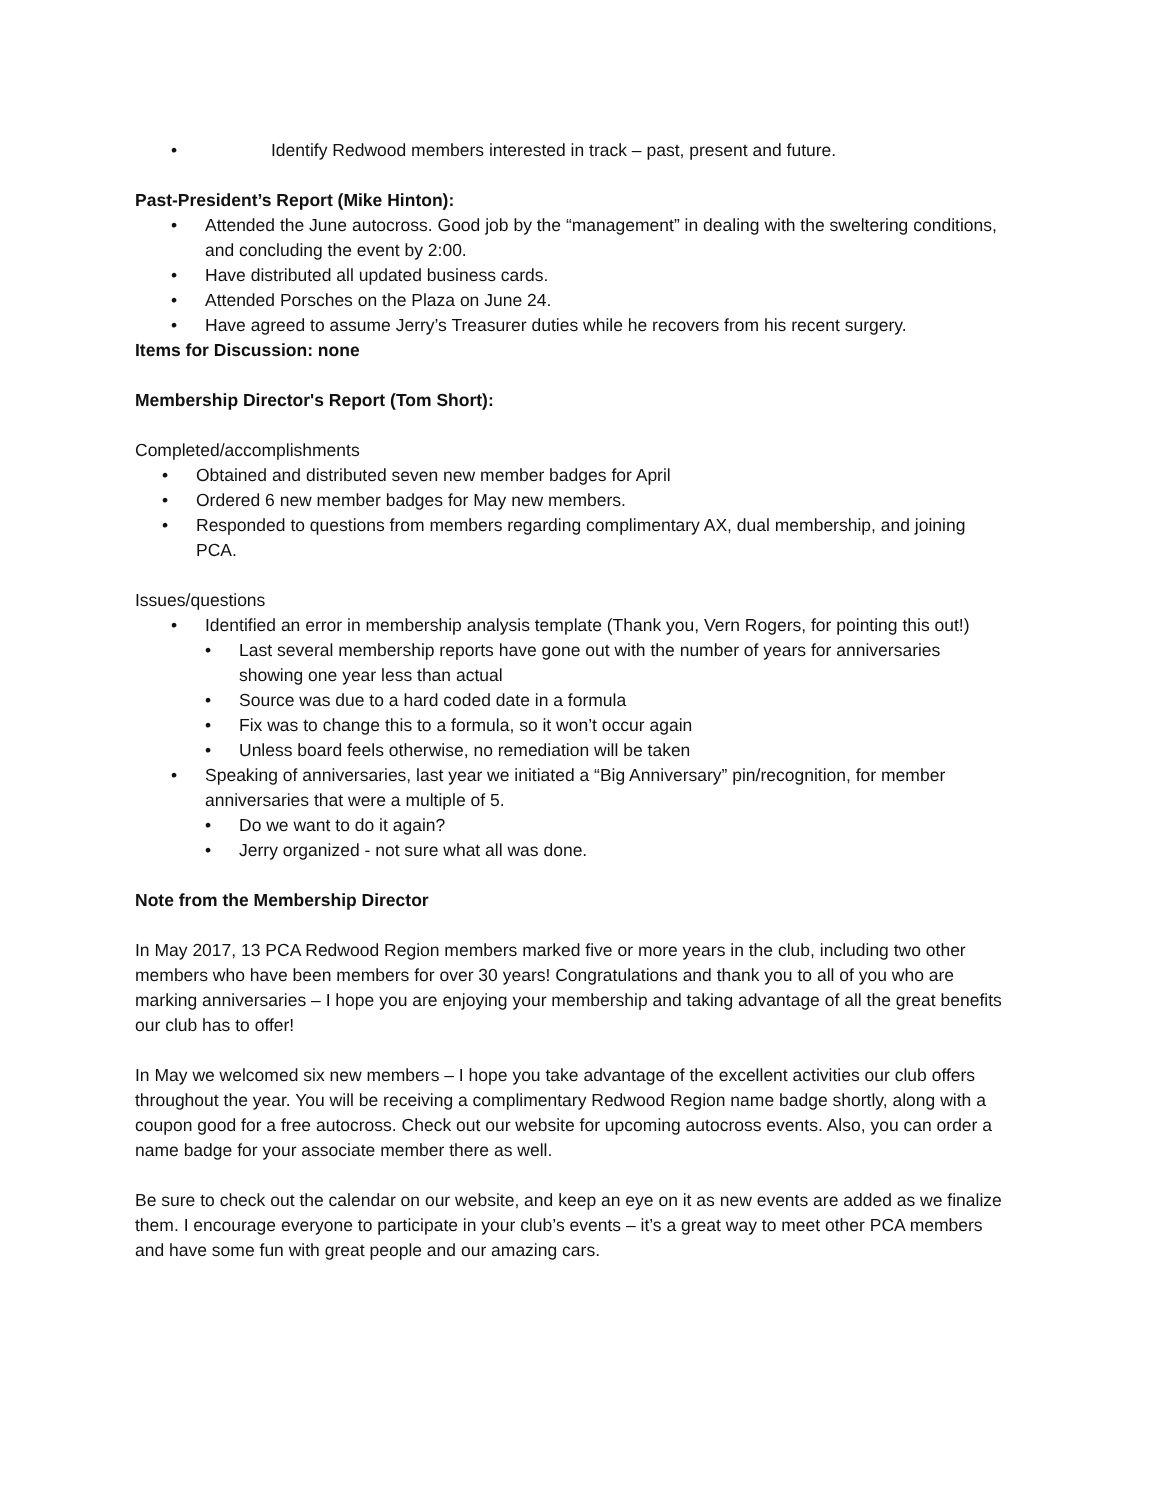• Identify Redwood members interested in track – past, present and future.
Past-President’s Report (Mike Hinton):
• Attended the June autocross. Good job by the “management” in dealing with the sweltering conditions, and concluding the event by 2:00.
• Have distributed all updated business cards.
• Attended Porsches on the Plaza on June 24.
• Have agreed to assume Jerry’s Treasurer duties while he recovers from his recent surgery.
Items for Discussion: none
Membership Director's Report (Tom Short):
Completed/accomplishments
• Obtained and distributed seven new member badges for April
• Ordered 6 new member badges for May new members.
• Responded to questions from members regarding complimentary AX, dual membership, and joining PCA.
Issues/questions
• Identified an error in membership analysis template (Thank you, Vern Rogers, for pointing this out!)
• Last several membership reports have gone out with the number of years for anniversaries showing one year less than actual
• Source was due to a hard coded date in a formula
• Fix was to change this to a formula, so it won’t occur again
• Unless board feels otherwise, no remediation will be taken
• Speaking of anniversaries, last year we initiated a “Big Anniversary” pin/recognition, for member anniversaries that were a multiple of 5.
• Do we want to do it again?
• Jerry organized - not sure what all was done.
Note from the Membership Director
In May 2017, 13 PCA Redwood Region members marked five or more years in the club, including two other members who have been members for over 30 years! Congratulations and thank you to all of you who are marking anniversaries – I hope you are enjoying your membership and taking advantage of all the great benefits our club has to offer!
In May we welcomed six new members – I hope you take advantage of the excellent activities our club offers throughout the year. You will be receiving a complimentary Redwood Region name badge shortly, along with a coupon good for a free autocross. Check out our website for upcoming autocross events. Also, you can order a name badge for your associate member there as well.
Be sure to check out the calendar on our website, and keep an eye on it as new events are added as we finalize them. I encourage everyone to participate in your club’s events – it’s a great way to meet other PCA members and have some fun with great people and our amazing cars.